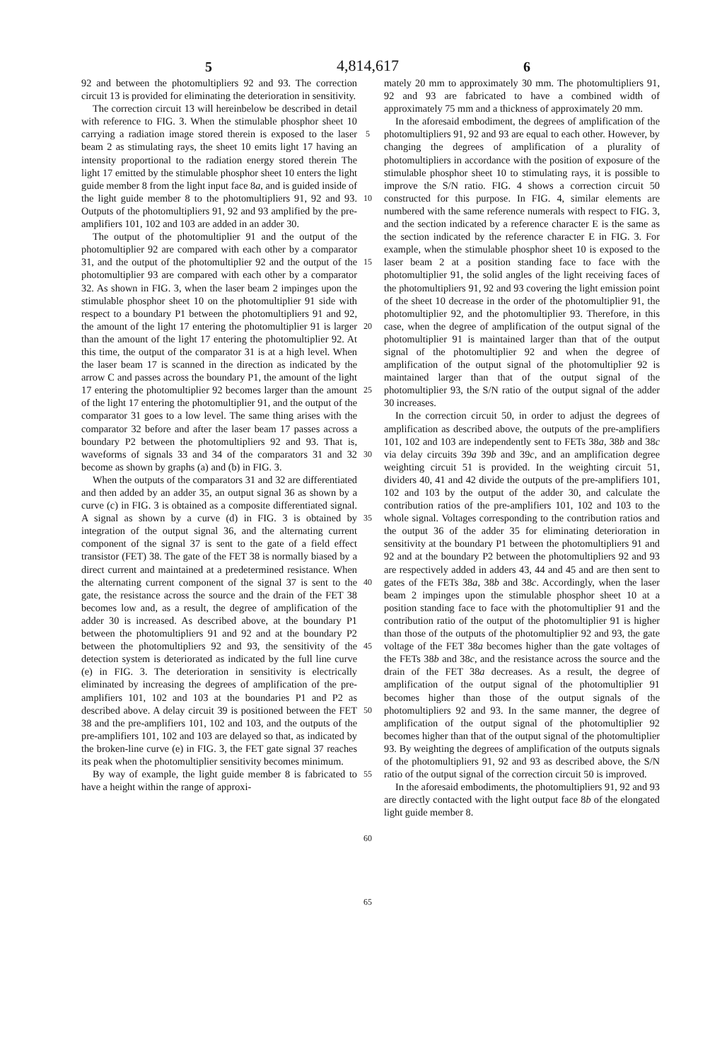5 4,814,617 6
92 and between the photomultipliers 92 and 93. The correction circuit 13 is provided for eliminating the deterioration in sensitivity.
The correction circuit 13 will hereinbelow be described in detail with reference to FIG. 3. When the stimulable phosphor sheet 10 carrying a radiation image stored therein is exposed to the laser beam 2 as stimulating rays, the sheet 10 emits light 17 having an intensity proportional to the radiation energy stored therein The light 17 emitted by the stimulable phosphor sheet 10 enters the light guide member 8 from the light input face 8a, and is guided inside of the light guide member 8 to the photomultipliers 91, 92 and 93. Outputs of the photomultipliers 91, 92 and 93 amplified by the pre-amplifiers 101, 102 and 103 are added in an adder 30.
The output of the photomultiplier 91 and the output of the photomultiplier 92 are compared with each other by a comparator 31, and the output of the photomultiplier 92 and the output of the photomultiplier 93 are compared with each other by a comparator 32. As shown in FIG. 3, when the laser beam 2 impinges upon the stimulable phosphor sheet 10 on the photomultiplier 91 side with respect to a boundary P1 between the photomultipliers 91 and 92, the amount of the light 17 entering the photomultiplier 91 is larger than the amount of the light 17 entering the photomultiplier 92. At this time, the output of the comparator 31 is at a high level. When the laser beam 17 is scanned in the direction as indicated by the arrow C and passes across the boundary P1, the amount of the light 17 entering the photomultiplier 92 becomes larger than the amount of the light 17 entering the photomultiplier 91, and the output of the comparator 31 goes to a low level. The same thing arises with the comparator 32 before and after the laser beam 17 passes across a boundary P2 between the photomultipliers 92 and 93. That is, waveforms of signals 33 and 34 of the comparators 31 and 32 become as shown by graphs (a) and (b) in FIG. 3.
When the outputs of the comparators 31 and 32 are differentiated and then added by an adder 35, an output signal 36 as shown by a curve (c) in FIG. 3 is obtained as a composite differentiated signal. A signal as shown by a curve (d) in FIG. 3 is obtained by integration of the output signal 36, and the alternating current component of the signal 37 is sent to the gate of a field effect transistor (FET) 38. The gate of the FET 38 is normally biased by a direct current and maintained at a predetermined resistance. When the alternating current component of the signal 37 is sent to the gate, the resistance across the source and the drain of the FET 38 becomes low and, as a result, the degree of amplification of the adder 30 is increased. As described above, at the boundary P1 between the photomultipliers 91 and 92 and at the boundary P2 between the photomultipliers 92 and 93, the sensitivity of the detection system is deteriorated as indicated by the full line curve (e) in FIG. 3. The deterioration in sensitivity is electrically eliminated by increasing the degrees of amplification of the pre-amplifiers 101, 102 and 103 at the boundaries P1 and P2 as described above. A delay circuit 39 is positioned between the FET 38 and the pre-amplifiers 101, 102 and 103, and the outputs of the pre-amplifiers 101, 102 and 103 are delayed so that, as indicated by the broken-line curve (e) in FIG. 3, the FET gate signal 37 reaches its peak when the photomultiplier sensitivity becomes minimum.
By way of example, the light guide member 8 is fabricated to have a height within the range of approxi-
5
10
15
20
25
30
35
40
45
50
55
60
65
mately 20 mm to approximately 30 mm. The photomultipliers 91, 92 and 93 are fabricated to have a combined width of approximately 75 mm and a thickness of approximately 20 mm.
In the aforesaid embodiment, the degrees of amplification of the photomultipliers 91, 92 and 93 are equal to each other. However, by changing the degrees of amplification of a plurality of photomultipliers in accordance with the position of exposure of the stimulable phosphor sheet 10 to stimulating rays, it is possible to improve the S/N ratio. FIG. 4 shows a correction circuit 50 constructed for this purpose. In FIG. 4, similar elements are numbered with the same reference numerals with respect to FIG. 3, and the section indicated by a reference character E is the same as the section indicated by the reference character E in FIG. 3. For example, when the stimulable phosphor sheet 10 is exposed to the laser beam 2 at a position standing face to face with the photomultiplier 91, the solid angles of the light receiving faces of the photomultipliers 91, 92 and 93 covering the light emission point of the sheet 10 decrease in the order of the photomultiplier 91, the photomultiplier 92, and the photomultiplier 93. Therefore, in this case, when the degree of amplification of the output signal of the photomultiplier 91 is maintained larger than that of the output signal of the photomultiplier 92 and when the degree of amplification of the output signal of the photomultiplier 92 is maintained larger than that of the output signal of the photomultiplier 93, the S/N ratio of the output signal of the adder 30 increases.
In the correction circuit 50, in order to adjust the degrees of amplification as described above, the outputs of the pre-amplifiers 101, 102 and 103 are independently sent to FETs 38a, 38b and 38c via delay circuits 39a 39b and 39c, and an amplification degree weighting circuit 51 is provided. In the weighting circuit 51, dividers 40, 41 and 42 divide the outputs of the pre-amplifiers 101, 102 and 103 by the output of the adder 30, and calculate the contribution ratios of the pre-amplifiers 101, 102 and 103 to the whole signal. Voltages corresponding to the contribution ratios and the output 36 of the adder 35 for eliminating deterioration in sensitivity at the boundary P1 between the photomultipliers 91 and 92 and at the boundary P2 between the photomultipliers 92 and 93 are respectively added in adders 43, 44 and 45 and are then sent to gates of the FETs 38a, 38b and 38c. Accordingly, when the laser beam 2 impinges upon the stimulable phosphor sheet 10 at a position standing face to face with the photomultiplier 91 and the contribution ratio of the output of the photomultiplier 91 is higher than those of the outputs of the photomultiplier 92 and 93, the gate voltage of the FET 38a becomes higher than the gate voltages of the FETs 38b and 38c, and the resistance across the source and the drain of the FET 38a decreases. As a result, the degree of amplification of the output signal of the photomultiplier 91 becomes higher than those of the output signals of the photomultipliers 92 and 93. In the same manner, the degree of amplification of the output signal of the photomultiplier 92 becomes higher than that of the output signal of the photomultiplier 93. By weighting the degrees of amplification of the outputs signals of the photomultipliers 91, 92 and 93 as described above, the S/N ratio of the output signal of the correction circuit 50 is improved.
In the aforesaid embodiments, the photomultipliers 91, 92 and 93 are directly contacted with the light output face 8b of the elongated light guide member 8.